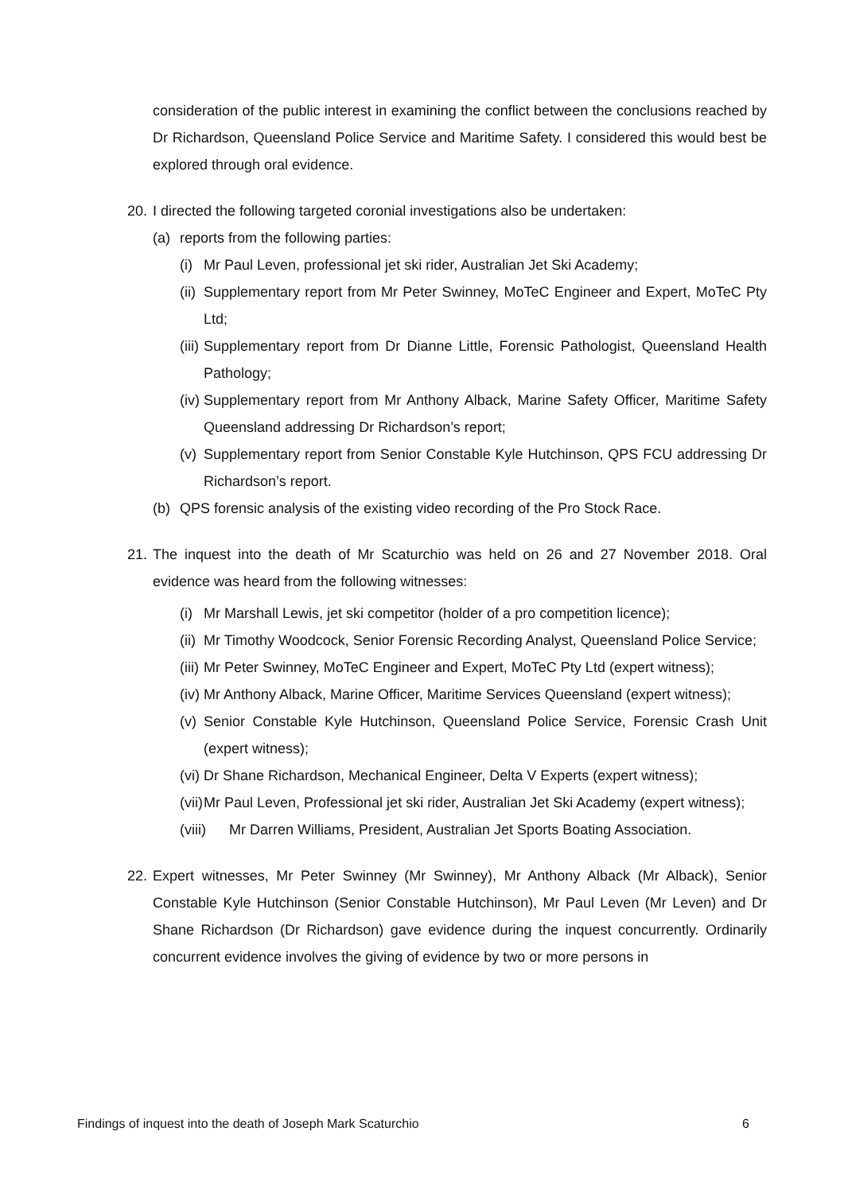consideration of the public interest in examining the conflict between the conclusions reached by Dr Richardson, Queensland Police Service and Maritime Safety. I considered this would best be explored through oral evidence.
20. I directed the following targeted coronial investigations also be undertaken:
(a) reports from the following parties:
(i) Mr Paul Leven, professional jet ski rider, Australian Jet Ski Academy;
(ii) Supplementary report from Mr Peter Swinney, MoTeC Engineer and Expert, MoTeC Pty Ltd;
(iii) Supplementary report from Dr Dianne Little, Forensic Pathologist, Queensland Health Pathology;
(iv) Supplementary report from Mr Anthony Alback, Marine Safety Officer, Maritime Safety Queensland addressing Dr Richardson’s report;
(v) Supplementary report from Senior Constable Kyle Hutchinson, QPS FCU addressing Dr Richardson’s report.
(b) QPS forensic analysis of the existing video recording of the Pro Stock Race.
21. The inquest into the death of Mr Scaturchio was held on 26 and 27 November 2018. Oral evidence was heard from the following witnesses:
(i) Mr Marshall Lewis, jet ski competitor (holder of a pro competition licence);
(ii) Mr Timothy Woodcock, Senior Forensic Recording Analyst, Queensland Police Service;
(iii) Mr Peter Swinney, MoTeC Engineer and Expert, MoTeC Pty Ltd (expert witness);
(iv) Mr Anthony Alback, Marine Officer, Maritime Services Queensland (expert witness);
(v) Senior Constable Kyle Hutchinson, Queensland Police Service, Forensic Crash Unit (expert witness);
(vi) Dr Shane Richardson, Mechanical Engineer, Delta V Experts (expert witness);
(vii) Mr Paul Leven, Professional jet ski rider, Australian Jet Ski Academy (expert witness);
(viii) Mr Darren Williams, President, Australian Jet Sports Boating Association.
22. Expert witnesses, Mr Peter Swinney (Mr Swinney), Mr Anthony Alback (Mr Alback), Senior Constable Kyle Hutchinson (Senior Constable Hutchinson), Mr Paul Leven (Mr Leven) and Dr Shane Richardson (Dr Richardson) gave evidence during the inquest concurrently. Ordinarily concurrent evidence involves the giving of evidence by two or more persons in
Findings of inquest into the death of Joseph Mark Scaturchio 6